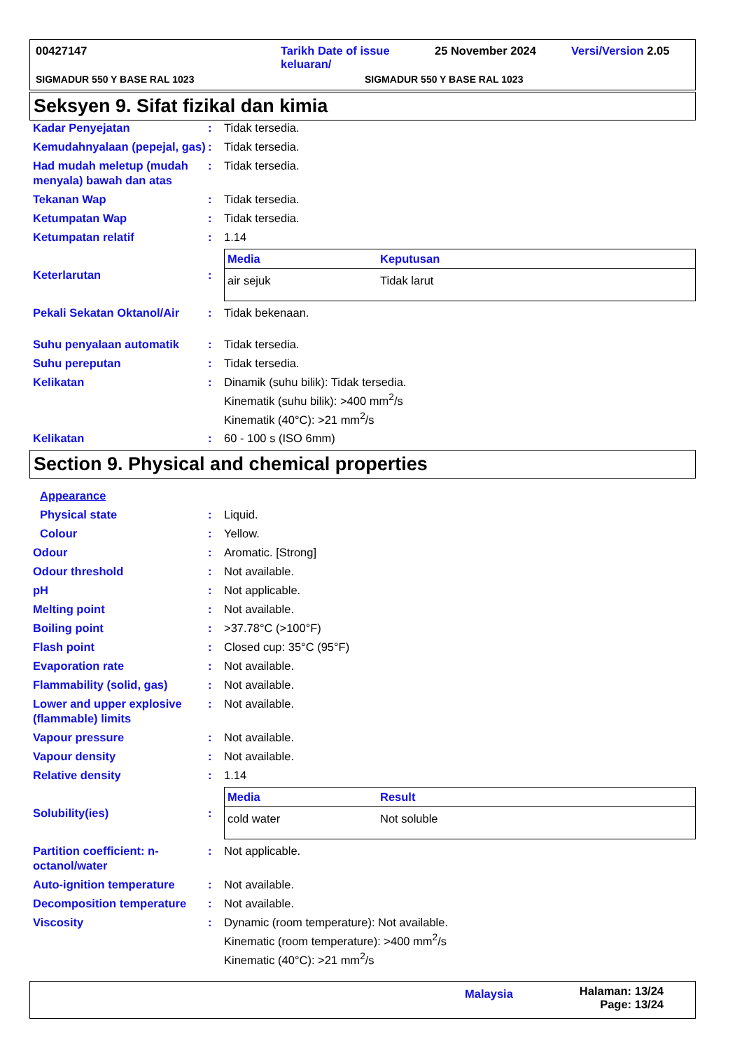00427147 Tarikh Date of issue keluaran/ 25 November 2024 Versi/Version 2.05
SIGMADUR 550 Y BASE RAL 1023 SIGMADUR 550 Y BASE RAL 1023
Seksyen 9. Sifat fizikal dan kimia
Kadar Penyejatan : Tidak tersedia.
Kemudahnyalaan (pepejal, gas)
: Tidak tersedia.
Had mudah meletup (mudah menyala) bawah dan atas
: Tidak tersedia.
Tekanan Wap : Tidak tersedia.
Ketumpatan Wap : Tidak tersedia.
Ketumpatan relatif : 1.14
Keterlarutan :
| Media | Keputusan |
| --- | --- |
| air sejuk | Tidak larut |
Pekali Sekatan Oktanol/Air
: Tidak bekenaan.
Suhu penyalaan automatik : Tidak tersedia.
Suhu pereputan : Tidak tersedia.
Kelikatan : Dinamik (suhu bilik): Tidak tersedia.
Kinematik (suhu bilik): >400 mm<sup>2</sup>/s
Kinematik (40°C): >21 mm<sup>2</sup>/s
Kelikatan : 60 - 100 s (ISO 6mm)
Section 9. Physical and chemical properties
Appearance
Physical state : Liquid.
Colour : Yellow.
Odour : Aromatic. [Strong]
Odour threshold : Not available.
pH : Not applicable.
Melting point : Not available.
Boiling point : >37.78°C (>100°F)
Flash point : Closed cup: 35°C (95°F)
Evaporation rate : Not available.
Flammability (solid, gas) : Not available.
Lower and upper explosive (flammable) limits
: Not available.
Vapour pressure : Not available.
Vapour density : Not available.
Relative density : 1.14
Solubility(ies) :
| Media | Result |
| --- | --- |
| cold water | Not soluble |
Partition coefficient: n-octanol/water
: Not applicable.
Auto-ignition temperature : Not available.
Decomposition temperature : Not available.
Viscosity : Dynamic (room temperature): Not available.
Kinematic (room temperature): >400 mm<sup>2</sup>/s
Kinematic (40°C): >21 mm<sup>2</sup>/s
Malaysia Halaman: 13/24
Page: 13/24